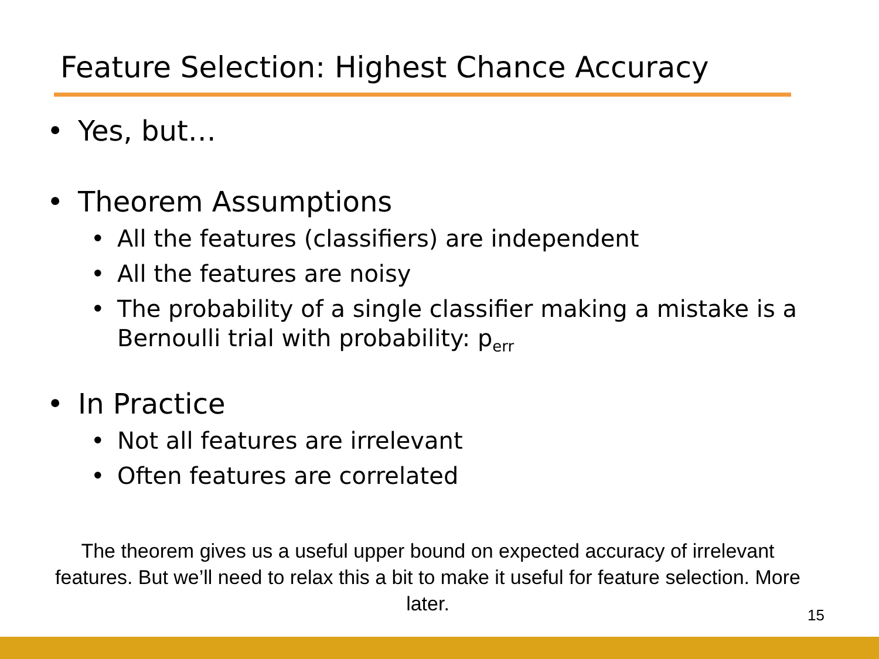Feature Selection: Highest Chance Accuracy
• Yes, but…
• Theorem Assumptions
• All the features (classifiers) are independent
• All the features are noisy
• The probability of a single classifier making a mistake is a Bernoulli trial with probability: p<sub>err</sub>
• In Practice
• Not all features are irrelevant
• Often features are correlated
The theorem gives us a useful upper bound on expected accuracy of irrelevant features. But we’ll need to relax this a bit to make it useful for feature selection. More later.
15